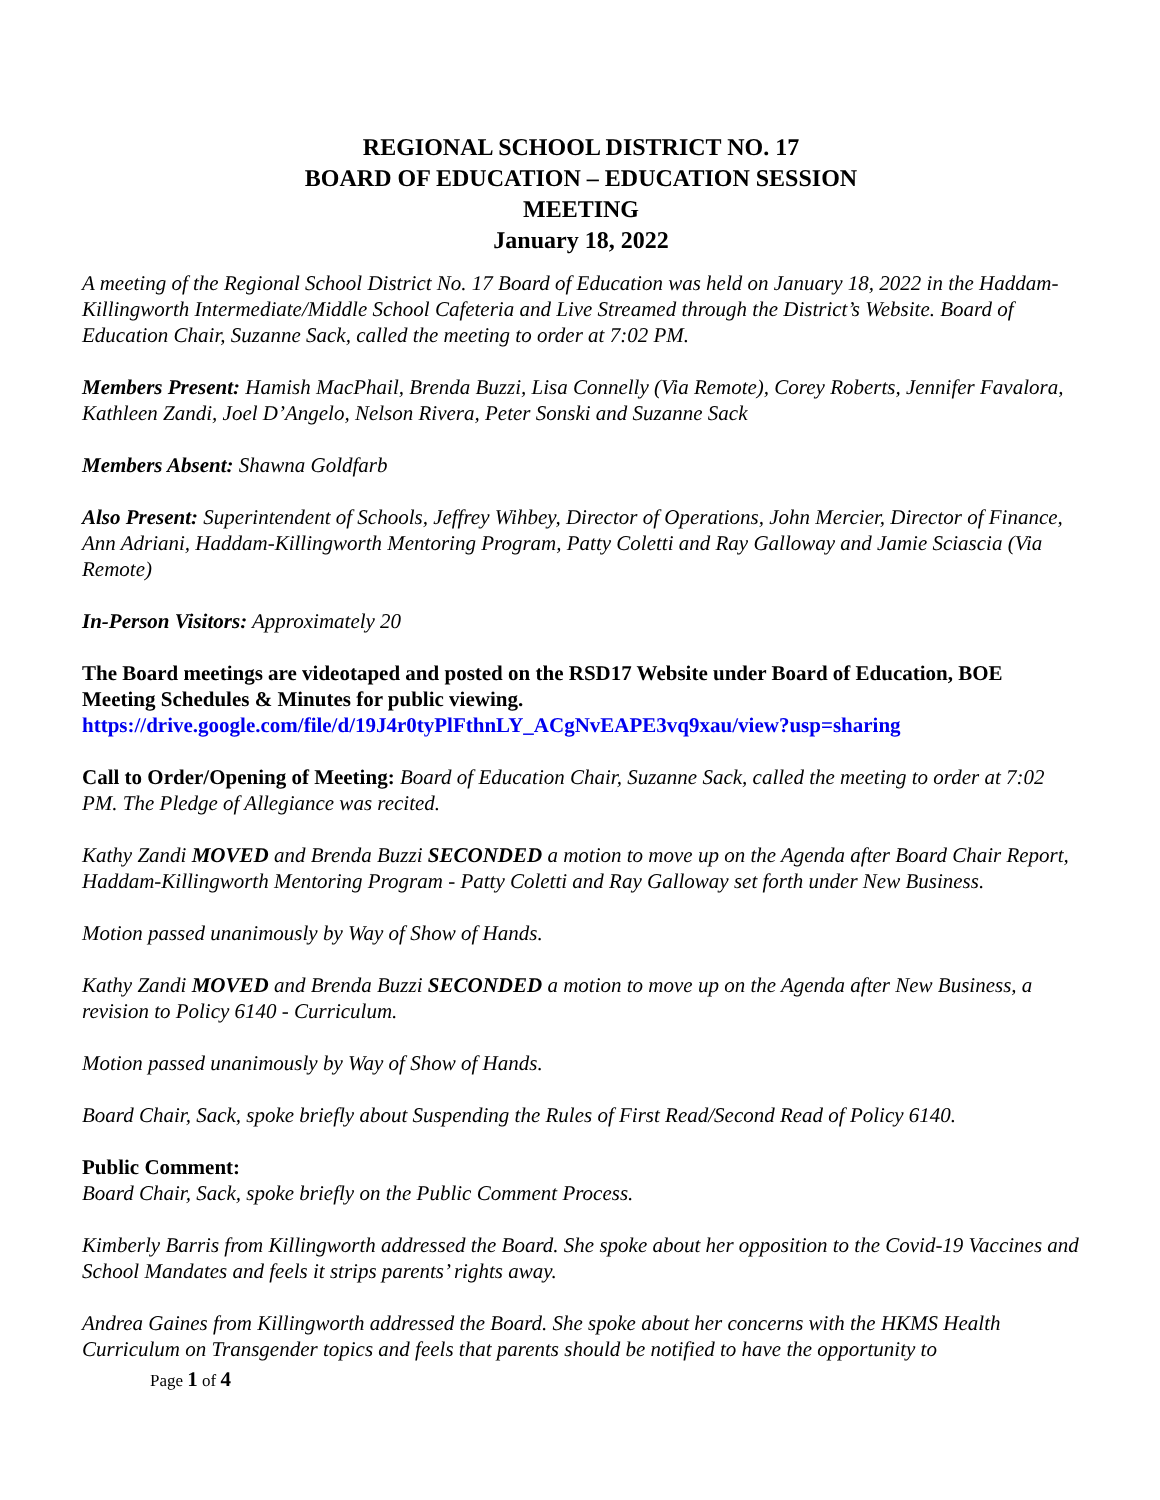REGIONAL SCHOOL DISTRICT NO. 17
BOARD OF EDUCATION – EDUCATION SESSION
MEETING
January 18, 2022
A meeting of the Regional School District No. 17 Board of Education was held on January 18, 2022 in the Haddam-Killingworth Intermediate/Middle School Cafeteria and Live Streamed through the District’s Website. Board of Education Chair, Suzanne Sack, called the meeting to order at 7:02 PM.
Members Present: Hamish MacPhail, Brenda Buzzi, Lisa Connelly (Via Remote), Corey Roberts, Jennifer Favalora, Kathleen Zandi, Joel D’Angelo, Nelson Rivera, Peter Sonski and Suzanne Sack
Members Absent: Shawna Goldfarb
Also Present: Superintendent of Schools, Jeffrey Wihbey, Director of Operations, John Mercier, Director of Finance, Ann Adriani, Haddam-Killingworth Mentoring Program, Patty Coletti and Ray Galloway and Jamie Sciascia (Via Remote)
In-Person Visitors: Approximately 20
The Board meetings are videotaped and posted on the RSD17 Website under Board of Education, BOE Meeting Schedules & Minutes for public viewing.
https://drive.google.com/file/d/19J4r0tyPlFthnLY_ACgNvEAPE3vq9xau/view?usp=sharing
Call to Order/Opening of Meeting: Board of Education Chair, Suzanne Sack, called the meeting to order at 7:02 PM. The Pledge of Allegiance was recited.
Kathy Zandi MOVED and Brenda Buzzi SECONDED a motion to move up on the Agenda after Board Chair Report, Haddam-Killingworth Mentoring Program - Patty Coletti and Ray Galloway set forth under New Business.
Motion passed unanimously by Way of Show of Hands.
Kathy Zandi MOVED and Brenda Buzzi SECONDED a motion to move up on the Agenda after New Business, a revision to Policy 6140 - Curriculum.
Motion passed unanimously by Way of Show of Hands.
Board Chair, Sack, spoke briefly about Suspending the Rules of First Read/Second Read of Policy 6140.
Public Comment:
Board Chair, Sack, spoke briefly on the Public Comment Process.
Kimberly Barris from Killingworth addressed the Board. She spoke about her opposition to the Covid-19 Vaccines and School Mandates and feels it strips parents’ rights away.
Andrea Gaines from Killingworth addressed the Board. She spoke about her concerns with the HKMS Health Curriculum on Transgender topics and feels that parents should be notified to have the opportunity to
Page 1 of 4